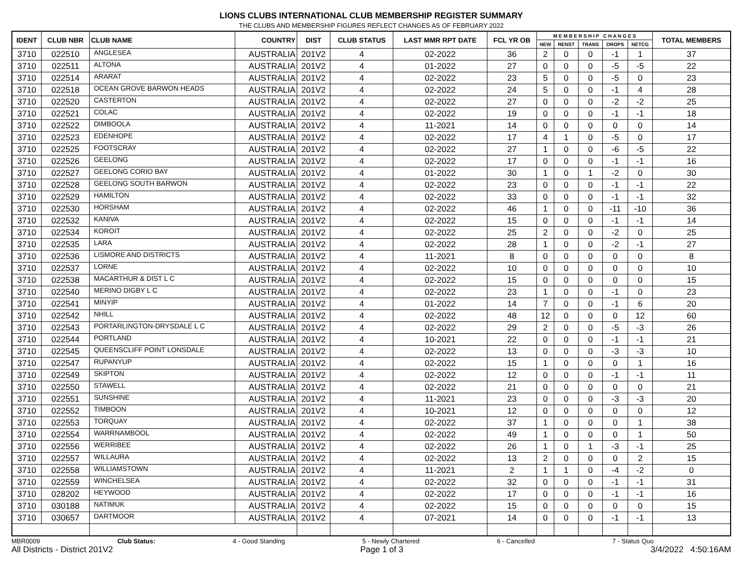LIONS CLUBS INTERNATIONAL CLUB MEMBERSHIP REGISTER SUMMARY
THE CLUBS AND MEMBERSHIP FIGURES REFLECT CHANGES AS OF FEBRUARY 2022
| IDENT | CLUB NBR | CLUB NAME | COUNTRY | DIST | CLUB STATUS | LAST MMR RPT DATE | FCL YR OB | M E M B E R S H I P C H A N G E S | | | | | TOTAL MEMBERS |
| --- | --- | --- | --- | --- | --- | --- | --- | --- | --- | --- | --- | --- | --- |
| | | | | | | | | NEW | RENST | TRANS | DROPS | NETCG | |
| 3710 | 022510 | ANGLESEA | AUSTRALIA | 201V2 | 4 | 02-2022 | 36 | 2 | 0 | 0 | -1 | 1 | 37 |
| 3710 | 022511 | ALTONA | AUSTRALIA | 201V2 | 4 | 01-2022 | 27 | 0 | 0 | 0 | -5 | -5 | 22 |
| 3710 | 022514 | ARARAT | AUSTRALIA | 201V2 | 4 | 02-2022 | 23 | 5 | 0 | 0 | -5 | 0 | 23 |
| 3710 | 022518 | OCEAN GROVE BARWON HEADS | AUSTRALIA | 201V2 | 4 | 02-2022 | 24 | 5 | 0 | 0 | -1 | 4 | 28 |
| 3710 | 022520 | CASTERTON | AUSTRALIA | 201V2 | 4 | 02-2022 | 27 | 0 | 0 | 0 | -2 | -2 | 25 |
| 3710 | 022521 | COLAC | AUSTRALIA | 201V2 | 4 | 02-2022 | 19 | 0 | 0 | 0 | -1 | -1 | 18 |
| 3710 | 022522 | DIMBOOLA | AUSTRALIA | 201V2 | 4 | 11-2021 | 14 | 0 | 0 | 0 | 0 | 0 | 14 |
| 3710 | 022523 | EDENHOPE | AUSTRALIA | 201V2 | 4 | 02-2022 | 17 | 4 | 1 | 0 | -5 | 0 | 17 |
| 3710 | 022525 | FOOTSCRAY | AUSTRALIA | 201V2 | 4 | 02-2022 | 27 | 1 | 0 | 0 | -6 | -5 | 22 |
| 3710 | 022526 | GEELONG | AUSTRALIA | 201V2 | 4 | 02-2022 | 17 | 0 | 0 | 0 | -1 | -1 | 16 |
| 3710 | 022527 | GEELONG CORIO BAY | AUSTRALIA | 201V2 | 4 | 01-2022 | 30 | 1 | 0 | 1 | -2 | 0 | 30 |
| 3710 | 022528 | GEELONG SOUTH BARWON | AUSTRALIA | 201V2 | 4 | 02-2022 | 23 | 0 | 0 | 0 | -1 | -1 | 22 |
| 3710 | 022529 | HAMILTON | AUSTRALIA | 201V2 | 4 | 02-2022 | 33 | 0 | 0 | 0 | -1 | -1 | 32 |
| 3710 | 022530 | HORSHAM | AUSTRALIA | 201V2 | 4 | 02-2022 | 46 | 1 | 0 | 0 | -11 | -10 | 36 |
| 3710 | 022532 | KANIVA | AUSTRALIA | 201V2 | 4 | 02-2022 | 15 | 0 | 0 | 0 | -1 | -1 | 14 |
| 3710 | 022534 | KOROIT | AUSTRALIA | 201V2 | 4 | 02-2022 | 25 | 2 | 0 | 0 | -2 | 0 | 25 |
| 3710 | 022535 | LARA | AUSTRALIA | 201V2 | 4 | 02-2022 | 28 | 1 | 0 | 0 | -2 | -1 | 27 |
| 3710 | 022536 | LISMORE AND DISTRICTS | AUSTRALIA | 201V2 | 4 | 11-2021 | 8 | 0 | 0 | 0 | 0 | 0 | 8 |
| 3710 | 022537 | LORNE | AUSTRALIA | 201V2 | 4 | 02-2022 | 10 | 0 | 0 | 0 | 0 | 0 | 10 |
| 3710 | 022538 | MACARTHUR & DIST L C | AUSTRALIA | 201V2 | 4 | 02-2022 | 15 | 0 | 0 | 0 | 0 | 0 | 15 |
| 3710 | 022540 | MERINO DIGBY L C | AUSTRALIA | 201V2 | 4 | 02-2022 | 23 | 1 | 0 | 0 | -1 | 0 | 23 |
| 3710 | 022541 | MINYIP | AUSTRALIA | 201V2 | 4 | 01-2022 | 14 | 7 | 0 | 0 | -1 | 6 | 20 |
| 3710 | 022542 | NHILL | AUSTRALIA | 201V2 | 4 | 02-2022 | 48 | 12 | 0 | 0 | 0 | 12 | 60 |
| 3710 | 022543 | PORTARLINGTON-DRYSDALE L C | AUSTRALIA | 201V2 | 4 | 02-2022 | 29 | 2 | 0 | 0 | -5 | -3 | 26 |
| 3710 | 022544 | PORTLAND | AUSTRALIA | 201V2 | 4 | 10-2021 | 22 | 0 | 0 | 0 | -1 | -1 | 21 |
| 3710 | 022545 | QUEENSCLIFF POINT LONSDALE | AUSTRALIA | 201V2 | 4 | 02-2022 | 13 | 0 | 0 | 0 | -3 | -3 | 10 |
| 3710 | 022547 | RUPANYUP | AUSTRALIA | 201V2 | 4 | 02-2022 | 15 | 1 | 0 | 0 | 0 | 1 | 16 |
| 3710 | 022549 | SKIPTON | AUSTRALIA | 201V2 | 4 | 02-2022 | 12 | 0 | 0 | 0 | -1 | -1 | 11 |
| 3710 | 022550 | STAWELL | AUSTRALIA | 201V2 | 4 | 02-2022 | 21 | 0 | 0 | 0 | 0 | 0 | 21 |
| 3710 | 022551 | SUNSHINE | AUSTRALIA | 201V2 | 4 | 11-2021 | 23 | 0 | 0 | 0 | -3 | -3 | 20 |
| 3710 | 022552 | TIMBOON | AUSTRALIA | 201V2 | 4 | 10-2021 | 12 | 0 | 0 | 0 | 0 | 0 | 12 |
| 3710 | 022553 | TORQUAY | AUSTRALIA | 201V2 | 4 | 02-2022 | 37 | 1 | 0 | 0 | 0 | 1 | 38 |
| 3710 | 022554 | WARRNAMBOOL | AUSTRALIA | 201V2 | 4 | 02-2022 | 49 | 1 | 0 | 0 | 0 | 1 | 50 |
| 3710 | 022556 | WERRIBEE | AUSTRALIA | 201V2 | 4 | 02-2022 | 26 | 1 | 0 | 1 | -3 | -1 | 25 |
| 3710 | 022557 | WILLAURA | AUSTRALIA | 201V2 | 4 | 02-2022 | 13 | 2 | 0 | 0 | 0 | 2 | 15 |
| 3710 | 022558 | WILLIAMSTOWN | AUSTRALIA | 201V2 | 4 | 11-2021 | 2 | 1 | 1 | 0 | -4 | -2 | 0 |
| 3710 | 022559 | WINCHELSEA | AUSTRALIA | 201V2 | 4 | 02-2022 | 32 | 0 | 0 | 0 | -1 | -1 | 31 |
| 3710 | 028202 | HEYWOOD | AUSTRALIA | 201V2 | 4 | 02-2022 | 17 | 0 | 0 | 0 | -1 | -1 | 16 |
| 3710 | 030188 | NATIMUK | AUSTRALIA | 201V2 | 4 | 02-2022 | 15 | 0 | 0 | 0 | 0 | 0 | 15 |
| 3710 | 030657 | DARTMOOR | AUSTRALIA | 201V2 | 4 | 07-2021 | 14 | 0 | 0 | 0 | -1 | -1 | 13 |
MBR0009 Club Status: 4 - Good Standing 5 - Newly Chartered 6 - Cancelled 7 - Status Quo
All Districts - District 201V2 Page 1 of 3 3/4/2022 4:50:16AM